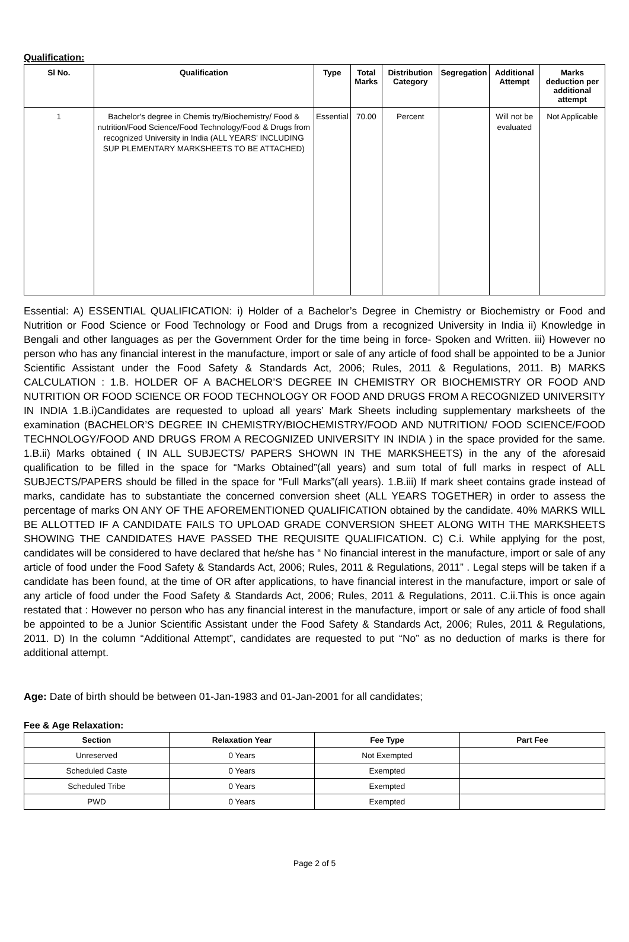Qualification:
| Sl No. | Qualification | Type | Total Marks | Distribution Category | Segregation | Additional Attempt | Marks deduction per additional attempt |
| --- | --- | --- | --- | --- | --- | --- | --- |
| 1 | Bachelor's degree in Chemis try/Biochemistry/ Food & nutrition/Food Science/Food Technology/Food & Drugs from recognized University in India (ALL YEARS' INCLUDING SUP PLEMENTARY MARKSHEETS TO BE ATTACHED) | Essential | 70.00 | Percent | | Will not be evaluated | Not Applicable |
Essential: A) ESSENTIAL QUALIFICATION: i) Holder of a Bachelor’s Degree in Chemistry or Biochemistry or Food and Nutrition or Food Science or Food Technology or Food and Drugs from a recognized University in India ii) Knowledge in Bengali and other languages as per the Government Order for the time being in force- Spoken and Written. iii) However no person who has any financial interest in the manufacture, import or sale of any article of food shall be appointed to be a Junior Scientific Assistant under the Food Safety & Standards Act, 2006; Rules, 2011 & Regulations, 2011. B) MARKS CALCULATION : 1.B. HOLDER OF A BACHELOR’S DEGREE IN CHEMISTRY OR BIOCHEMISTRY OR FOOD AND NUTRITION OR FOOD SCIENCE OR FOOD TECHNOLOGY OR FOOD AND DRUGS FROM A RECOGNIZED UNIVERSITY IN INDIA 1.B.i)Candidates are requested to upload all years’ Mark Sheets including supplementary marksheets of the examination (BACHELOR’S DEGREE IN CHEMISTRY/BIOCHEMISTRY/FOOD AND NUTRITION/ FOOD SCIENCE/FOOD TECHNOLOGY/FOOD AND DRUGS FROM A RECOGNIZED UNIVERSITY IN INDIA ) in the space provided for the same. 1.B.ii) Marks obtained ( IN ALL SUBJECTS/ PAPERS SHOWN IN THE MARKSHEETS) in the any of the aforesaid qualification to be filled in the space for “Marks Obtained”(all years) and sum total of full marks in respect of ALL SUBJECTS/PAPERS should be filled in the space for “Full Marks”(all years). 1.B.iii) If mark sheet contains grade instead of marks, candidate has to substantiate the concerned conversion sheet (ALL YEARS TOGETHER) in order to assess the percentage of marks ON ANY OF THE AFOREMENTIONED QUALIFICATION obtained by the candidate. 40% MARKS WILL BE ALLOTTED IF A CANDIDATE FAILS TO UPLOAD GRADE CONVERSION SHEET ALONG WITH THE MARKSHEETS SHOWING THE CANDIDATES HAVE PASSED THE REQUISITE QUALIFICATION. C) C.i. While applying for the post, candidates will be considered to have declared that he/she has “ No financial interest in the manufacture, import or sale of any article of food under the Food Safety & Standards Act, 2006; Rules, 2011 & Regulations, 2011” . Legal steps will be taken if a candidate has been found, at the time of OR after applications, to have financial interest in the manufacture, import or sale of any article of food under the Food Safety & Standards Act, 2006; Rules, 2011 & Regulations, 2011. C.ii.This is once again restated that : However no person who has any financial interest in the manufacture, import or sale of any article of food shall be appointed to be a Junior Scientific Assistant under the Food Safety & Standards Act, 2006; Rules, 2011 & Regulations, 2011. D) In the column “Additional Attempt”, candidates are requested to put “No” as no deduction of marks is there for additional attempt.
Age: Date of birth should be between 01-Jan-1983 and 01-Jan-2001 for all candidates;
Fee & Age Relaxation:
| Section | Relaxation Year | Fee Type | Part Fee |
| --- | --- | --- | --- |
| Unreserved | 0 Years | Not Exempted | |
| Scheduled Caste | 0 Years | Exempted | |
| Scheduled Tribe | 0 Years | Exempted | |
| PWD | 0 Years | Exempted | |
Page 2 of 5